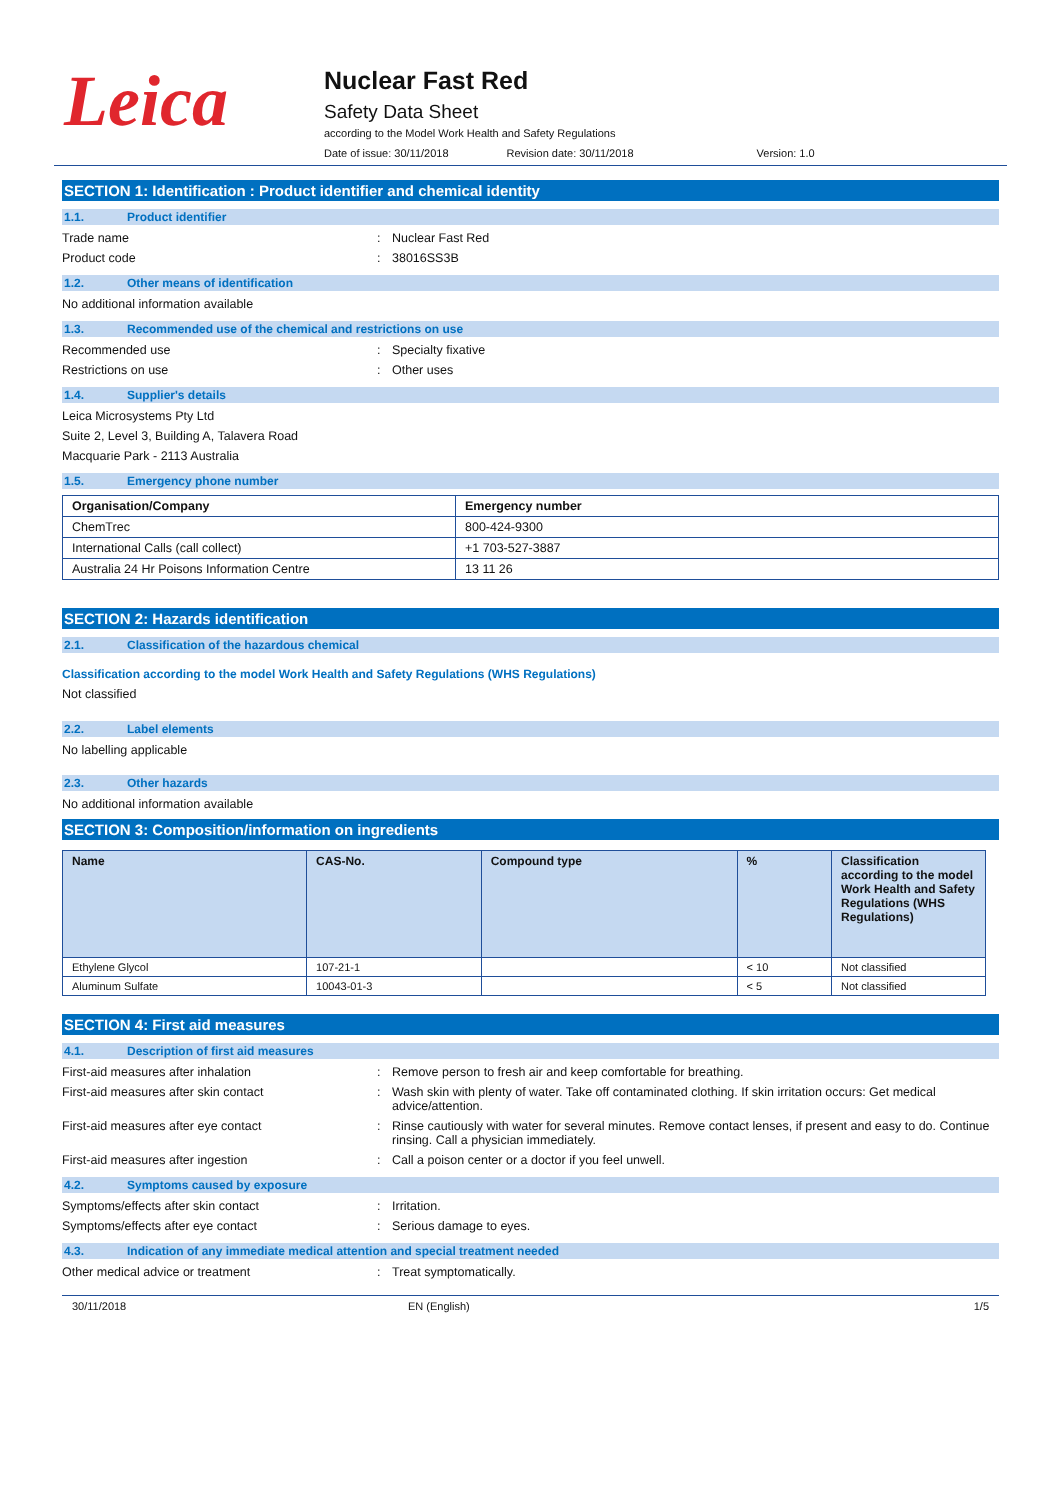Leica
Nuclear Fast Red
Safety Data Sheet
according to the Model Work Health and Safety Regulations
Date of issue: 30/11/2018 Revision date: 30/11/2018 Version: 1.0
SECTION 1: Identification : Product identifier and chemical identity
1.1. Product identifier
Trade name: Nuclear Fast Red
Product code: 38016SS3B
1.2. Other means of identification
No additional information available
1.3. Recommended use of the chemical and restrictions on use
Recommended use: Specialty fixative
Restrictions on use: Other uses
1.4. Supplier's details
Leica Microsystems Pty Ltd
Suite 2, Level 3, Building A, Talavera Road
Macquarie Park - 2113 Australia
1.5. Emergency phone number
| Organisation/Company | Emergency number |
| --- | --- |
| ChemTrec | 800-424-9300 |
| International Calls (call collect) | +1 703-527-3887 |
| Australia 24 Hr Poisons Information Centre | 13 11 26 |
SECTION 2: Hazards identification
2.1. Classification of the hazardous chemical
Classification according to the model Work Health and Safety Regulations (WHS Regulations)
Not classified
2.2. Label elements
No labelling applicable
2.3. Other hazards
No additional information available
SECTION 3: Composition/information on ingredients
| Name | CAS-No. | Compound type | % | Classification according to the model Work Health and Safety Regulations (WHS Regulations) |
| --- | --- | --- | --- | --- |
| Ethylene Glycol | 107-21-1 | | < 10 | Not classified |
| Aluminum Sulfate | 10043-01-3 | | < 5 | Not classified |
SECTION 4: First aid measures
4.1. Description of first aid measures
First-aid measures after inhalation: Remove person to fresh air and keep comfortable for breathing.
First-aid measures after skin contact: Wash skin with plenty of water. Take off contaminated clothing. If skin irritation occurs: Get medical advice/attention.
First-aid measures after eye contact: Rinse cautiously with water for several minutes. Remove contact lenses, if present and easy to do. Continue rinsing. Call a physician immediately.
First-aid measures after ingestion: Call a poison center or a doctor if you feel unwell.
4.2. Symptoms caused by exposure
Symptoms/effects after skin contact: Irritation.
Symptoms/effects after eye contact: Serious damage to eyes.
4.3. Indication of any immediate medical attention and special treatment needed
Other medical advice or treatment: Treat symptomatically.
30/11/2018 EN (English) 1/5